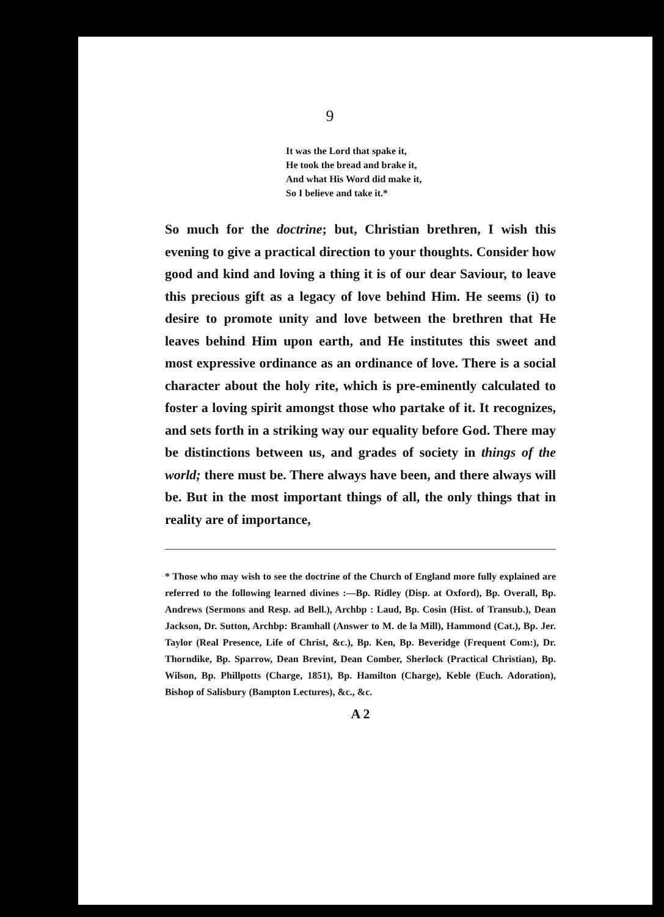9
It was the Lord that spake it,
He took the bread and brake it,
And what His Word did make it,
So I believe and take it.*
So much for the doctrine; but, Christian brethren, I wish this evening to give a practical direction to your thoughts. Consider how good and kind and loving a thing it is of our dear Saviour, to leave this precious gift as a legacy of love behind Him. He seems (i) to desire to promote unity and love between the brethren that He leaves behind Him upon earth, and He institutes this sweet and most expressive ordinance as an ordinance of love. There is a social character about the holy rite, which is pre-eminently calculated to foster a loving spirit amongst those who partake of it. It recognizes, and sets forth in a striking way our equality before God. There may be distinctions between us, and grades of society in things of the world; there must be. There always have been, and there always will be. But in the most important things of all, the only things that in reality are of importance,
* Those who may wish to see the doctrine of the Church of England more fully explained are referred to the following learned divines :—Bp. Ridley (Disp. at Oxford), Bp. Overall, Bp. Andrews (Sermons and Resp. ad Bell.), Archbp : Laud, Bp. Cosin (Hist. of Transub.), Dean Jackson, Dr. Sutton, Archbp: Bramhall (Answer to M. de la Mill), Hammond (Cat.), Bp. Jer. Taylor (Real Presence, Life of Christ, &c.), Bp. Ken, Bp. Beveridge (Frequent Com:), Dr. Thorndike, Bp. Sparrow, Dean Brevint, Dean Comber, Sherlock (Practical Christian), Bp. Wilson, Bp. Phillpotts (Charge, 1851), Bp. Hamilton (Charge), Keble (Euch. Adoration), Bishop of Salisbury (Bampton Lectures), &c., &c.
A 2